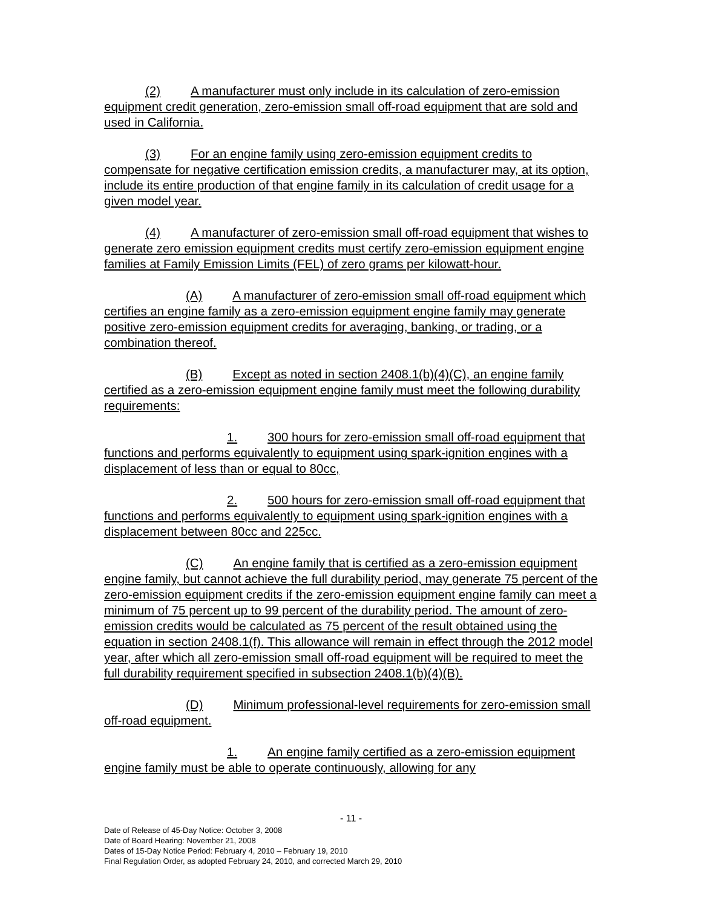(2) A manufacturer must only include in its calculation of zero-emission equipment credit generation, zero-emission small off-road equipment that are sold and used in California.
(3) For an engine family using zero-emission equipment credits to compensate for negative certification emission credits, a manufacturer may, at its option, include its entire production of that engine family in its calculation of credit usage for a given model year.
(4) A manufacturer of zero-emission small off-road equipment that wishes to generate zero emission equipment credits must certify zero-emission equipment engine families at Family Emission Limits (FEL) of zero grams per kilowatt-hour.
(A) A manufacturer of zero-emission small off-road equipment which certifies an engine family as a zero-emission equipment engine family may generate positive zero-emission equipment credits for averaging, banking, or trading, or a combination thereof.
(B) Except as noted in section 2408.1(b)(4)(C), an engine family certified as a zero-emission equipment engine family must meet the following durability requirements:
1. 300 hours for zero-emission small off-road equipment that functions and performs equivalently to equipment using spark-ignition engines with a displacement of less than or equal to 80cc,
2. 500 hours for zero-emission small off-road equipment that functions and performs equivalently to equipment using spark-ignition engines with a displacement between 80cc and 225cc.
(C) An engine family that is certified as a zero-emission equipment engine family, but cannot achieve the full durability period, may generate 75 percent of the zero-emission equipment credits if the zero-emission equipment engine family can meet a minimum of 75 percent up to 99 percent of the durability period. The amount of zero-emission credits would be calculated as 75 percent of the result obtained using the equation in section 2408.1(f). This allowance will remain in effect through the 2012 model year, after which all zero-emission small off-road equipment will be required to meet the full durability requirement specified in subsection 2408.1(b)(4)(B).
(D) Minimum professional-level requirements for zero-emission small off-road equipment.
1. An engine family certified as a zero-emission equipment engine family must be able to operate continuously, allowing for any
- 11 -
Date of Release of 45-Day Notice: October 3, 2008
Date of Board Hearing: November 21, 2008
Dates of 15-Day Notice Period: February 4, 2010 – February 19, 2010
Final Regulation Order, as adopted February 24, 2010, and corrected March 29, 2010